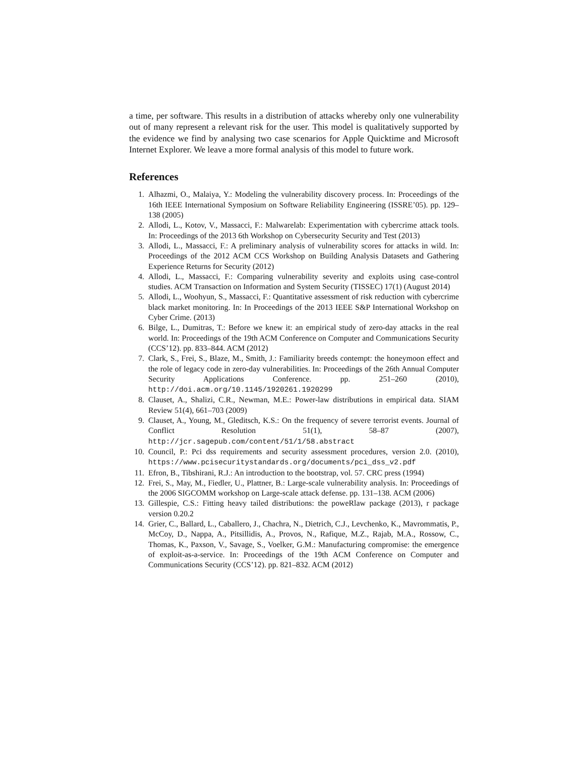a time, per software. This results in a distribution of attacks whereby only one vulnerability out of many represent a relevant risk for the user. This model is qualitatively supported by the evidence we find by analysing two case scenarios for Apple Quicktime and Microsoft Internet Explorer. We leave a more formal analysis of this model to future work.
References
1. Alhazmi, O., Malaiya, Y.: Modeling the vulnerability discovery process. In: Proceedings of the 16th IEEE International Symposium on Software Reliability Engineering (ISSRE’05). pp. 129–138 (2005)
2. Allodi, L., Kotov, V., Massacci, F.: Malwarelab: Experimentation with cybercrime attack tools. In: Proceedings of the 2013 6th Workshop on Cybersecurity Security and Test (2013)
3. Allodi, L., Massacci, F.: A preliminary analysis of vulnerability scores for attacks in wild. In: Proceedings of the 2012 ACM CCS Workshop on Building Analysis Datasets and Gathering Experience Returns for Security (2012)
4. Allodi, L., Massacci, F.: Comparing vulnerability severity and exploits using case-control studies. ACM Transaction on Information and System Security (TISSEC) 17(1) (August 2014)
5. Allodi, L., Woohyun, S., Massacci, F.: Quantitative assessment of risk reduction with cybercrime black market monitoring. In: In Proceedings of the 2013 IEEE S&P International Workshop on Cyber Crime. (2013)
6. Bilge, L., Dumitras, T.: Before we knew it: an empirical study of zero-day attacks in the real world. In: Proceedings of the 19th ACM Conference on Computer and Communications Security (CCS’12). pp. 833–844. ACM (2012)
7. Clark, S., Frei, S., Blaze, M., Smith, J.: Familiarity breeds contempt: the honeymoon effect and the role of legacy code in zero-day vulnerabilities. In: Proceedings of the 26th Annual Computer Security Applications Conference. pp. 251–260 (2010), http://doi.acm.org/10.1145/1920261.1920299
8. Clauset, A., Shalizi, C.R., Newman, M.E.: Power-law distributions in empirical data. SIAM Review 51(4), 661–703 (2009)
9. Clauset, A., Young, M., Gleditsch, K.S.: On the frequency of severe terrorist events. Journal of Conflict Resolution 51(1), 58–87 (2007), http://jcr.sagepub.com/content/51/1/58.abstract
10. Council, P.: Pci dss requirements and security assessment procedures, version 2.0. (2010), https://www.pcisecuritystandards.org/documents/pci_dss_v2.pdf
11. Efron, B., Tibshirani, R.J.: An introduction to the bootstrap, vol. 57. CRC press (1994)
12. Frei, S., May, M., Fiedler, U., Plattner, B.: Large-scale vulnerability analysis. In: Proceedings of the 2006 SIGCOMM workshop on Large-scale attack defense. pp. 131–138. ACM (2006)
13. Gillespie, C.S.: Fitting heavy tailed distributions: the poweRlaw package (2013), r package version 0.20.2
14. Grier, C., Ballard, L., Caballero, J., Chachra, N., Dietrich, C.J., Levchenko, K., Mavrommatis, P., McCoy, D., Nappa, A., Pitsillidis, A., Provos, N., Rafique, M.Z., Rajab, M.A., Rossow, C., Thomas, K., Paxson, V., Savage, S., Voelker, G.M.: Manufacturing compromise: the emergence of exploit-as-a-service. In: Proceedings of the 19th ACM Conference on Computer and Communications Security (CCS’12). pp. 821–832. ACM (2012)